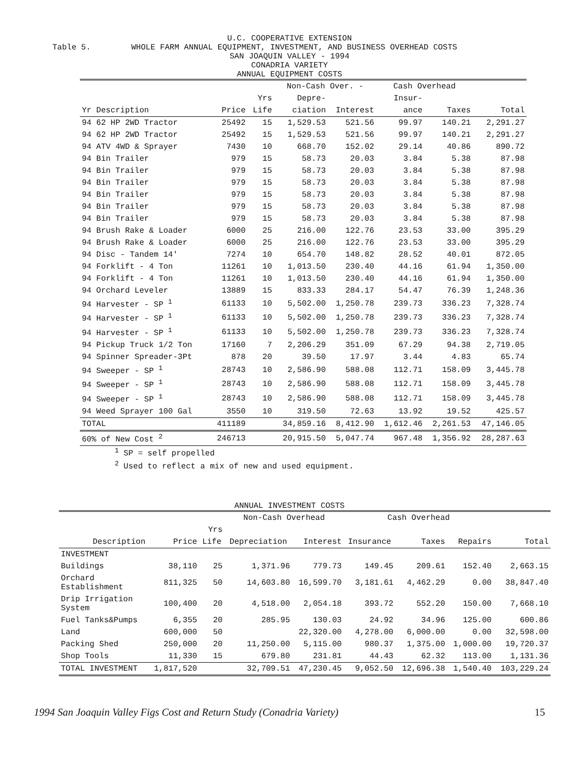U.C. COOPERATIVE EXTENSION
Table 5. WHOLE FARM ANNUAL EQUIPMENT, INVESTMENT, AND BUSINESS OVERHEAD COSTS
SAN JOAQUIN VALLEY - 1994
CONADRIA VARIETY
ANNUAL EQUIPMENT COSTS
| | | | Non-Cash Over. - | | Cash Overhead | | |
| --- | --- | --- | --- | --- | --- | --- | --- |
| | | Yrs | Depre- | | Insur- | | |
| Yr Description | Price | Life | ciation | Interest | ance | Taxes | Total |
| 94 62 HP 2WD Tractor | 25492 | 15 | 1,529.53 | 521.56 | 99.97 | 140.21 | 2,291.27 |
| 94 62 HP 2WD Tractor | 25492 | 15 | 1,529.53 | 521.56 | 99.97 | 140.21 | 2,291.27 |
| 94 ATV 4WD & Sprayer | 7430 | 10 | 668.70 | 152.02 | 29.14 | 40.86 | 890.72 |
| 94 Bin Trailer | 979 | 15 | 58.73 | 20.03 | 3.84 | 5.38 | 87.98 |
| 94 Bin Trailer | 979 | 15 | 58.73 | 20.03 | 3.84 | 5.38 | 87.98 |
| 94 Bin Trailer | 979 | 15 | 58.73 | 20.03 | 3.84 | 5.38 | 87.98 |
| 94 Bin Trailer | 979 | 15 | 58.73 | 20.03 | 3.84 | 5.38 | 87.98 |
| 94 Bin Trailer | 979 | 15 | 58.73 | 20.03 | 3.84 | 5.38 | 87.98 |
| 94 Bin Trailer | 979 | 15 | 58.73 | 20.03 | 3.84 | 5.38 | 87.98 |
| 94 Brush Rake & Loader | 6000 | 25 | 216.00 | 122.76 | 23.53 | 33.00 | 395.29 |
| 94 Brush Rake & Loader | 6000 | 25 | 216.00 | 122.76 | 23.53 | 33.00 | 395.29 |
| 94 Disc - Tandem 14' | 7274 | 10 | 654.70 | 148.82 | 28.52 | 40.01 | 872.05 |
| 94 Forklift - 4 Ton | 11261 | 10 | 1,013.50 | 230.40 | 44.16 | 61.94 | 1,350.00 |
| 94 Forklift - 4 Ton | 11261 | 10 | 1,013.50 | 230.40 | 44.16 | 61.94 | 1,350.00 |
| 94 Orchard Leveler | 13889 | 15 | 833.33 | 284.17 | 54.47 | 76.39 | 1,248.36 |
| 94 Harvester - SP <sup>1</sup> | 61133 | 10 | 5,502.00 | 1,250.78 | 239.73 | 336.23 | 7,328.74 |
| 94 Harvester - SP <sup>1</sup> | 61133 | 10 | 5,502.00 | 1,250.78 | 239.73 | 336.23 | 7,328.74 |
| 94 Harvester - SP <sup>1</sup> | 61133 | 10 | 5,502.00 | 1,250.78 | 239.73 | 336.23 | 7,328.74 |
| 94 Pickup Truck 1/2 Ton | 17160 | 7 | 2,206.29 | 351.09 | 67.29 | 94.38 | 2,719.05 |
| 94 Spinner Spreader-3Pt | 878 | 20 | 39.50 | 17.97 | 3.44 | 4.83 | 65.74 |
| 94 Sweeper - SP <sup>1</sup> | 28743 | 10 | 2,586.90 | 588.08 | 112.71 | 158.09 | 3,445.78 |
| 94 Sweeper - SP <sup>1</sup> | 28743 | 10 | 2,586.90 | 588.08 | 112.71 | 158.09 | 3,445.78 |
| 94 Sweeper - SP <sup>1</sup> | 28743 | 10 | 2,586.90 | 588.08 | 112.71 | 158.09 | 3,445.78 |
| 94 Weed Sprayer 100 Gal | 3550 | 10 | 319.50 | 72.63 | 13.92 | 19.52 | 425.57 |
| TOTAL | 411189 | | 34,859.16 | 8,412.90 | 1,612.46 | 2,261.53 | 47,146.05 |
| 60% of New Cost <sup>2</sup> | 246713 | | 20,915.50 | 5,047.74 | 967.48 | 1,356.92 | 28,287.63 |
<sup>1</sup> SP = self propelled
<sup>2</sup> Used to reflect a mix of new and used equipment.
ANNUAL INVESTMENT COSTS
| | | | Non-Cash Overhead | | Cash Overhead | | | |
| --- | --- | --- | --- | --- | --- | --- | --- | --- |
| | | Yrs | | | | | | |
| Description | Price | Life | Depreciation | Interest | Insurance | Taxes | Repairs | Total |
| INVESTMENT | | | | | | | | |
| Buildings | 38,110 | 25 | 1,371.96 | 779.73 | 149.45 | 209.61 | 152.40 | 2,663.15 |
| Orchard Establishment | 811,325 | 50 | 14,603.80 | 16,599.70 | 3,181.61 | 4,462.29 | 0.00 | 38,847.40 |
| Drip Irrigation System | 100,400 | 20 | 4,518.00 | 2,054.18 | 393.72 | 552.20 | 150.00 | 7,668.10 |
| Fuel Tanks&Pumps | 6,355 | 20 | 285.95 | 130.03 | 24.92 | 34.96 | 125.00 | 600.86 |
| Land | 600,000 | 50 | | 22,320.00 | 4,278.00 | 6,000.00 | 0.00 | 32,598.00 |
| Packing Shed | 250,000 | 20 | 11,250.00 | 5,115.00 | 980.37 | 1,375.00 | 1,000.00 | 19,720.37 |
| Shop Tools | 11,330 | 15 | 679.80 | 231.81 | 44.43 | 62.32 | 113.00 | 1,131.36 |
| TOTAL INVESTMENT | 1,817,520 | | 32,709.51 | 47,230.45 | 9,052.50 | 12,696.38 | 1,540.40 | 103,229.24 |
1994 San Joaquin Valley Figs Cost and Return Study (Conadria Variety) 15